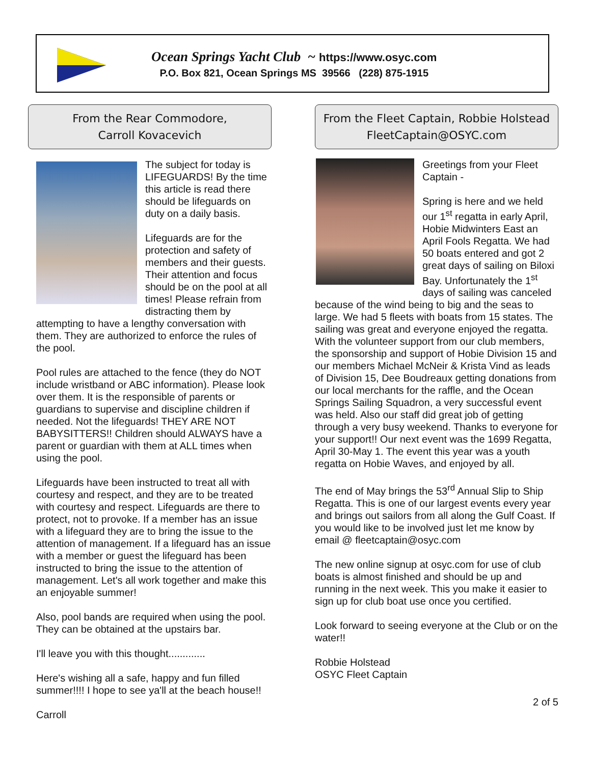Ocean Springs Yacht Club ~ https://www.osyc.com
P.O. Box 821, Ocean Springs MS 39566 (228) 875-1915
From the Rear Commodore,
Carroll Kovacevich
The subject for today is LIFEGUARDS! By the time this article is read there should be lifeguards on duty on a daily basis.
Lifeguards are for the protection and safety of members and their guests. Their attention and focus should be on the pool at all times! Please refrain from distracting them by attempting to have a lengthy conversation with them. They are authorized to enforce the rules of the pool.
Pool rules are attached to the fence (they do NOT include wristband or ABC information). Please look over them. It is the responsible of parents or guardians to supervise and discipline children if needed. Not the lifeguards! THEY ARE NOT BABYSITTERS!! Children should ALWAYS have a parent or guardian with them at ALL times when using the pool.
Lifeguards have been instructed to treat all with courtesy and respect, and they are to be treated with courtesy and respect. Lifeguards are there to protect, not to provoke. If a member has an issue with a lifeguard they are to bring the issue to the attention of management. If a lifeguard has an issue with a member or guest the lifeguard has been instructed to bring the issue to the attention of management. Let's all work together and make this an enjoyable summer!
Also, pool bands are required when using the pool. They can be obtained at the upstairs bar.
I'll leave you with this thought.............
Here's wishing all a safe, happy and fun filled summer!!!! I hope to see ya'll at the beach house!!
Carroll
From the Fleet Captain, Robbie Holstead
FleetCaptain@OSYC.com
Greetings from your Fleet Captain -
Spring is here and we held our 1<sup>st</sup> regatta in early April, Hobie Midwinters East an April Fools Regatta. We had 50 boats entered and got 2 great days of sailing on Biloxi Bay. Unfortunately the 1<sup>st</sup> days of sailing was canceled because of the wind being to big and the seas to large. We had 5 fleets with boats from 15 states. The sailing was great and everyone enjoyed the regatta. With the volunteer support from our club members, the sponsorship and support of Hobie Division 15 and our members Michael McNeir & Krista Vind as leads of Division 15, Dee Boudreaux getting donations from our local merchants for the raffle, and the Ocean Springs Sailing Squadron, a very successful event was held. Also our staff did great job of getting through a very busy weekend. Thanks to everyone for your support!! Our next event was the 1699 Regatta, April 30-May 1. The event this year was a youth regatta on Hobie Waves, and enjoyed by all.
The end of May brings the 53<sup>rd</sup> Annual Slip to Ship Regatta. This is one of our largest events every year and brings out sailors from all along the Gulf Coast. If you would like to be involved just let me know by email @ fleetcaptain@osyc.com
The new online signup at osyc.com for use of club boats is almost finished and should be up and running in the next week. This you make it easier to sign up for club boat use once you certified.
Look forward to seeing everyone at the Club or on the water!!
Robbie Holstead
OSYC Fleet Captain
2 of 5